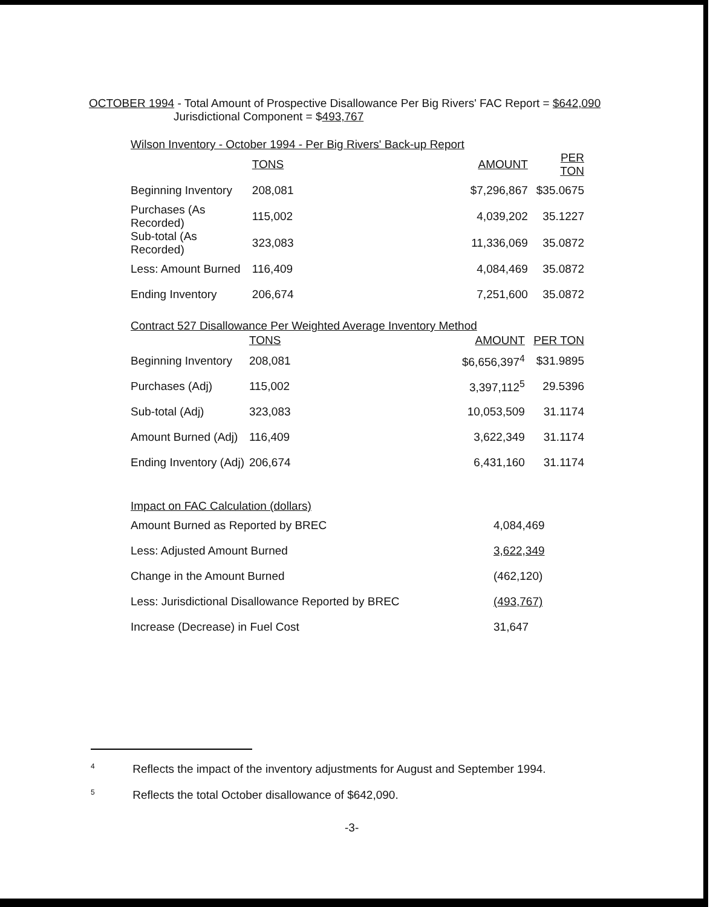OCTOBER 1994 - Total Amount of Prospective Disallowance Per Big Rivers' FAC Report = $642,090
Jurisdictional Component = $493,767
Wilson Inventory - October 1994 - Per Big Rivers' Back-up Report
| | TONS | AMOUNT | PER TON |
| --- | --- | --- | --- |
| Beginning Inventory | 208,081 | $7,296,867 | $35.0675 |
| Purchases (As Recorded) | 115,002 | 4,039,202 | 35.1227 |
| Sub-total (As Recorded) | 323,083 | 11,336,069 | 35.0872 |
| Less: Amount Burned | 116,409 | 4,084,469 | 35.0872 |
| Ending Inventory | 206,674 | 7,251,600 | 35.0872 |
Contract 527 Disallowance Per Weighted Average Inventory Method
| | TONS | AMOUNT | PER TON |
| --- | --- | --- | --- |
| Beginning Inventory | 208,081 | $6,656,397<sup>4</sup> | $31.9895 |
| Purchases (Adj) | 115,002 | 3,397,112<sup>5</sup> | 29.5396 |
| Sub-total (Adj) | 323,083 | 10,053,509 | 31.1174 |
| Amount Burned (Adj) | 116,409 | 3,622,349 | 31.1174 |
| Ending Inventory (Adj) | 206,674 | 6,431,160 | 31.1174 |
Impact on FAC Calculation (dollars)
| Amount Burned as Reported by BREC | 4,084,469 |
| Less: Adjusted Amount Burned | 3,622,349 |
| Change in the Amount Burned | (462,120) |
| Less: Jurisdictional Disallowance Reported by BREC | (493,767) |
| Increase (Decrease) in Fuel Cost | 31,647 |
<sup>4</sup> Reflects the impact of the inventory adjustments for August and September 1994.
<sup>5</sup> Reflects the total October disallowance of $642,090.
-3-